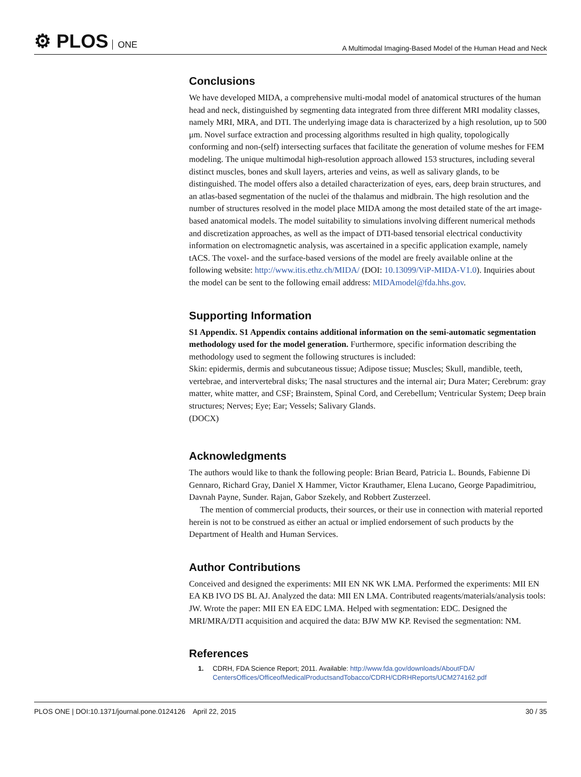⚙ PLOS ONE
A Multimodal Imaging-Based Model of the Human Head and Neck
Conclusions
We have developed MIDA, a comprehensive multi-modal model of anatomical structures of the human head and neck, distinguished by segmenting data integrated from three different MRI modality classes, namely MRI, MRA, and DTI. The underlying image data is characterized by a high resolution, up to 500 μm. Novel surface extraction and processing algorithms resulted in high quality, topologically conforming and non-(self) intersecting surfaces that facilitate the generation of volume meshes for FEM modeling. The unique multimodal high-resolution approach allowed 153 structures, including several distinct muscles, bones and skull layers, arteries and veins, as well as salivary glands, to be distinguished. The model offers also a detailed characterization of eyes, ears, deep brain structures, and an atlas-based segmentation of the nuclei of the thalamus and midbrain. The high resolution and the number of structures resolved in the model place MIDA among the most detailed state of the art image-based anatomical models. The model suitability to simulations involving different numerical methods and discretization approaches, as well as the impact of DTI-based tensorial electrical conductivity information on electromagnetic analysis, was ascertained in a specific application example, namely tACS. The voxel- and the surface-based versions of the model are freely available online at the following website: http://www.itis.ethz.ch/MIDA/ (DOI: 10.13099/ViP-MIDA-V1.0). Inquiries about the model can be sent to the following email address: MIDAmodel@fda.hhs.gov.
Supporting Information
S1 Appendix. S1 Appendix contains additional information on the semi-automatic segmentation methodology used for the model generation. Furthermore, specific information describing the methodology used to segment the following structures is included:
Skin: epidermis, dermis and subcutaneous tissue; Adipose tissue; Muscles; Skull, mandible, teeth, vertebrae, and intervertebral disks; The nasal structures and the internal air; Dura Mater; Cerebrum: gray matter, white matter, and CSF; Brainstem, Spinal Cord, and Cerebellum; Ventricular System; Deep brain structures; Nerves; Eye; Ear; Vessels; Salivary Glands.
(DOCX)
Acknowledgments
The authors would like to thank the following people: Brian Beard, Patricia L. Bounds, Fabienne Di Gennaro, Richard Gray, Daniel X Hammer, Victor Krauthamer, Elena Lucano, George Papadimitriou, Davnah Payne, Sunder. Rajan, Gabor Szekely, and Robbert Zusterzeel.
The mention of commercial products, their sources, or their use in connection with material reported herein is not to be construed as either an actual or implied endorsement of such products by the Department of Health and Human Services.
Author Contributions
Conceived and designed the experiments: MII EN NK WK LMA. Performed the experiments: MII EN EA KB IVO DS BL AJ. Analyzed the data: MII EN LMA. Contributed reagents/materials/analysis tools: JW. Wrote the paper: MII EN EA EDC LMA. Helped with segmentation: EDC. Designed the MRI/MRA/DTI acquisition and acquired the data: BJW MW KP. Revised the segmentation: NM.
References
1. CDRH, FDA Science Report; 2011. Available: http://www.fda.gov/downloads/AboutFDA/ CentersOffices/OfficeofMedicalProductsandTobacco/CDRH/CDRHReports/UCM274162.pdf
PLOS ONE | DOI:10.1371/journal.pone.0124126 April 22, 2015
30 / 35